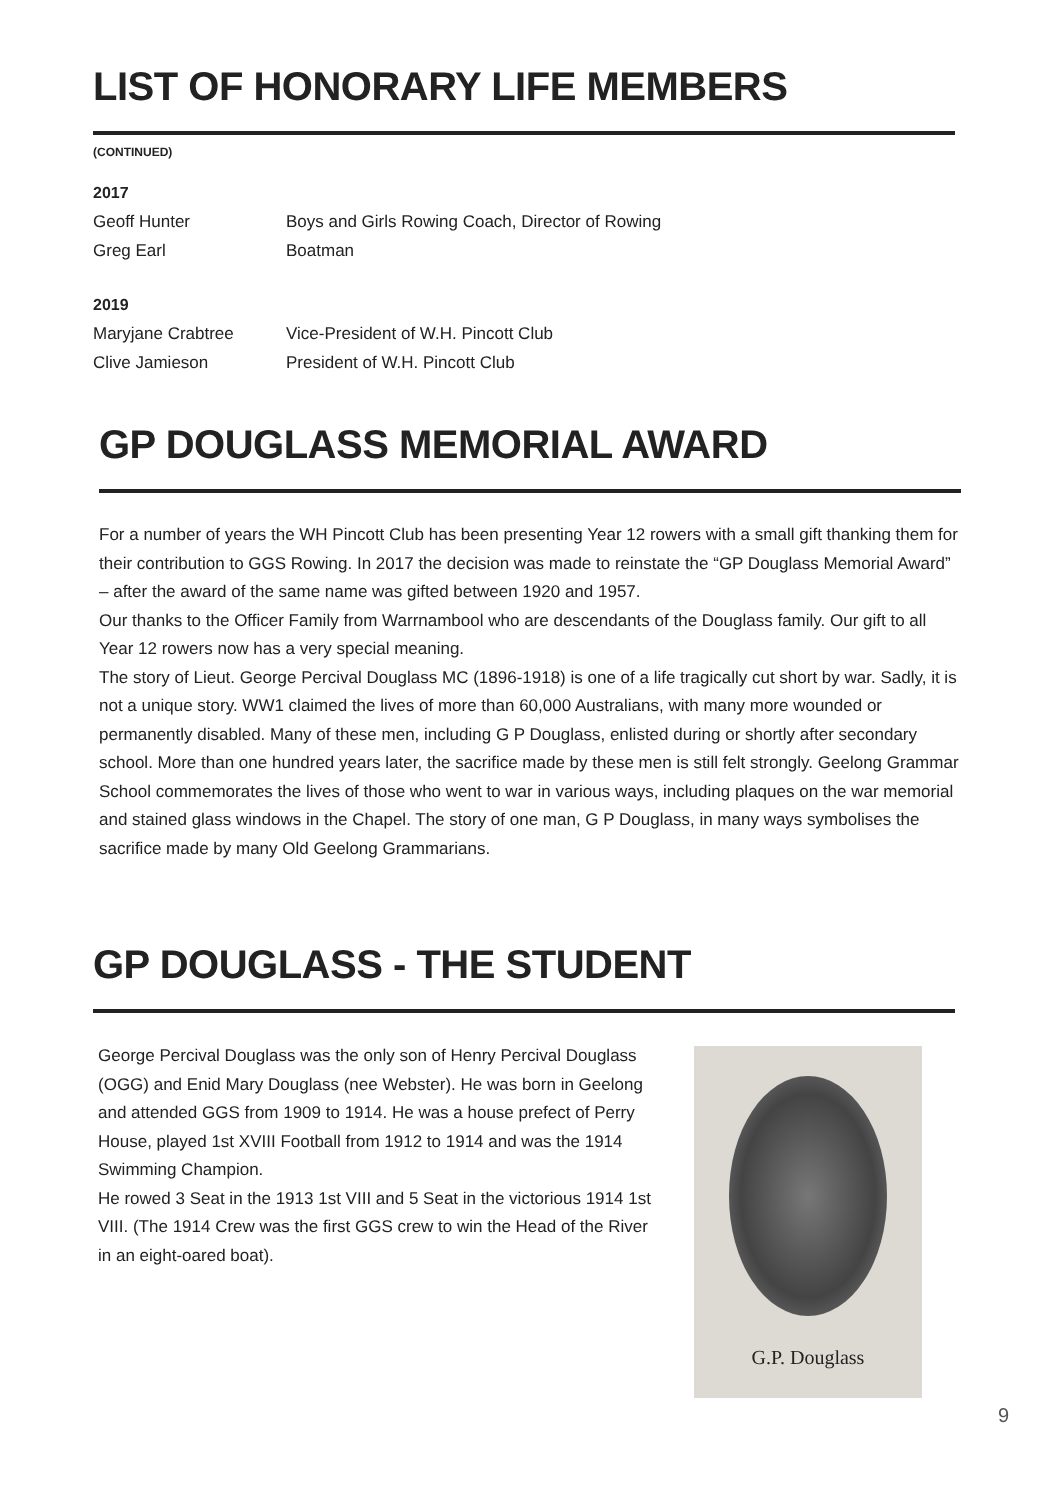LIST OF HONORARY LIFE MEMBERS
(CONTINUED)
2017
Geoff Hunter Boys and Girls Rowing Coach, Director of Rowing
Greg Earl Boatman
2019
Maryjane Crabtree Vice-President of W.H. Pincott Club
Clive Jamieson President of W.H. Pincott Club
GP DOUGLASS MEMORIAL AWARD
For a number of years the WH Pincott Club has been presenting Year 12 rowers with a small gift thanking them for their contribution to GGS Rowing. In 2017 the decision was made to reinstate the “GP Douglass Memorial Award” – after the award of the same name was gifted between 1920 and 1957.
Our thanks to the Officer Family from Warrnambool who are descendants of the Douglass family. Our gift to all Year 12 rowers now has a very special meaning.
The story of Lieut. George Percival Douglass MC (1896-1918) is one of a life tragically cut short by war. Sadly, it is not a unique story. WW1 claimed the lives of more than 60,000 Australians, with many more wounded or permanently disabled. Many of these men, including G P Douglass, enlisted during or shortly after secondary school. More than one hundred years later, the sacrifice made by these men is still felt strongly. Geelong Grammar School commemorates the lives of those who went to war in various ways, including plaques on the war memorial and stained glass windows in the Chapel. The story of one man, G P Douglass, in many ways symbolises the sacrifice made by many Old Geelong Grammarians.
GP DOUGLASS - THE STUDENT
George Percival Douglass was the only son of Henry Percival Douglass (OGG) and Enid Mary Douglass (nee Webster). He was born in Geelong and attended GGS from 1909 to 1914. He was a house prefect of Perry House, played 1st XVIII Football from 1912 to 1914 and was the 1914 Swimming Champion.
He rowed 3 Seat in the 1913 1st VIII and 5 Seat in the victorious 1914 1st VIII. (The 1914 Crew was the first GGS crew to win the Head of the River in an eight-oared boat).
G.P. Douglass
9